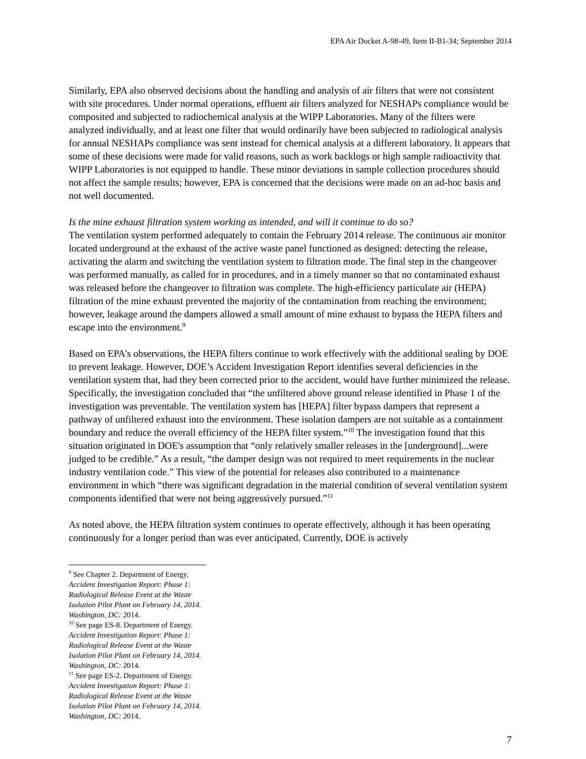EPA Air Docket A-98-49, Item II-B1-34; September 2014
Similarly, EPA also observed decisions about the handling and analysis of air filters that were not consistent with site procedures. Under normal operations, effluent air filters analyzed for NESHAPs compliance would be composited and subjected to radiochemical analysis at the WIPP Laboratories. Many of the filters were analyzed individually, and at least one filter that would ordinarily have been subjected to radiological analysis for annual NESHAPs compliance was sent instead for chemical analysis at a different laboratory. It appears that some of these decisions were made for valid reasons, such as work backlogs or high sample radioactivity that WIPP Laboratories is not equipped to handle. These minor deviations in sample collection procedures should not affect the sample results; however, EPA is concerned that the decisions were made on an ad-hoc basis and not well documented.
Is the mine exhaust filtration system working as intended, and will it continue to do so?
The ventilation system performed adequately to contain the February 2014 release. The continuous air monitor located underground at the exhaust of the active waste panel functioned as designed: detecting the release, activating the alarm and switching the ventilation system to filtration mode. The final step in the changeover was performed manually, as called for in procedures, and in a timely manner so that no contaminated exhaust was released before the changeover to filtration was complete. The high-efficiency particulate air (HEPA) filtration of the mine exhaust prevented the majority of the contamination from reaching the environment; however, leakage around the dampers allowed a small amount of mine exhaust to bypass the HEPA filters and escape into the environment.<sup>9</sup>
Based on EPA’s observations, the HEPA filters continue to work effectively with the additional sealing by DOE to prevent leakage. However, DOE’s Accident Investigation Report identifies several deficiencies in the ventilation system that, had they been corrected prior to the accident, would have further minimized the release. Specifically, the investigation concluded that “the unfiltered above ground release identified in Phase 1 of the investigation was preventable. The ventilation system has [HEPA] filter bypass dampers that represent a pathway of unfiltered exhaust into the environment. These isolation dampers are not suitable as a containment boundary and reduce the overall efficiency of the HEPA filter system.”<sup>10</sup> The investigation found that this situation originated in DOE's assumption that “only relatively smaller releases in the [underground]...were judged to be credible.” As a result, “the damper design was not required to meet requirements in the nuclear industry ventilation code.” This view of the potential for releases also contributed to a maintenance environment in which “there was significant degradation in the material condition of several ventilation system components identified that were not being aggressively pursued.”<sup>11</sup>
As noted above, the HEPA filtration system continues to operate effectively, although it has been operating continuously for a longer period than was ever anticipated. Currently, DOE is actively
<sup>9</sup> See Chapter 2. Department of Energy. Accident Investigation Report: Phase 1: Radiological Release Event at the Waste Isolation Pilot Plant on February 14, 2014. Washington, DC: 2014.
<sup>10</sup> See page ES-8. Department of Energy. Accident Investigation Report: Phase 1: Radiological Release Event at the Waste Isolation Pilot Plant on February 14, 2014. Washington, DC: 2014.
<sup>11</sup> See page ES-2. Department of Energy. Accident Investigation Report: Phase 1: Radiological Release Event at the Waste Isolation Pilot Plant on February 14, 2014. Washington, DC: 2014.
7